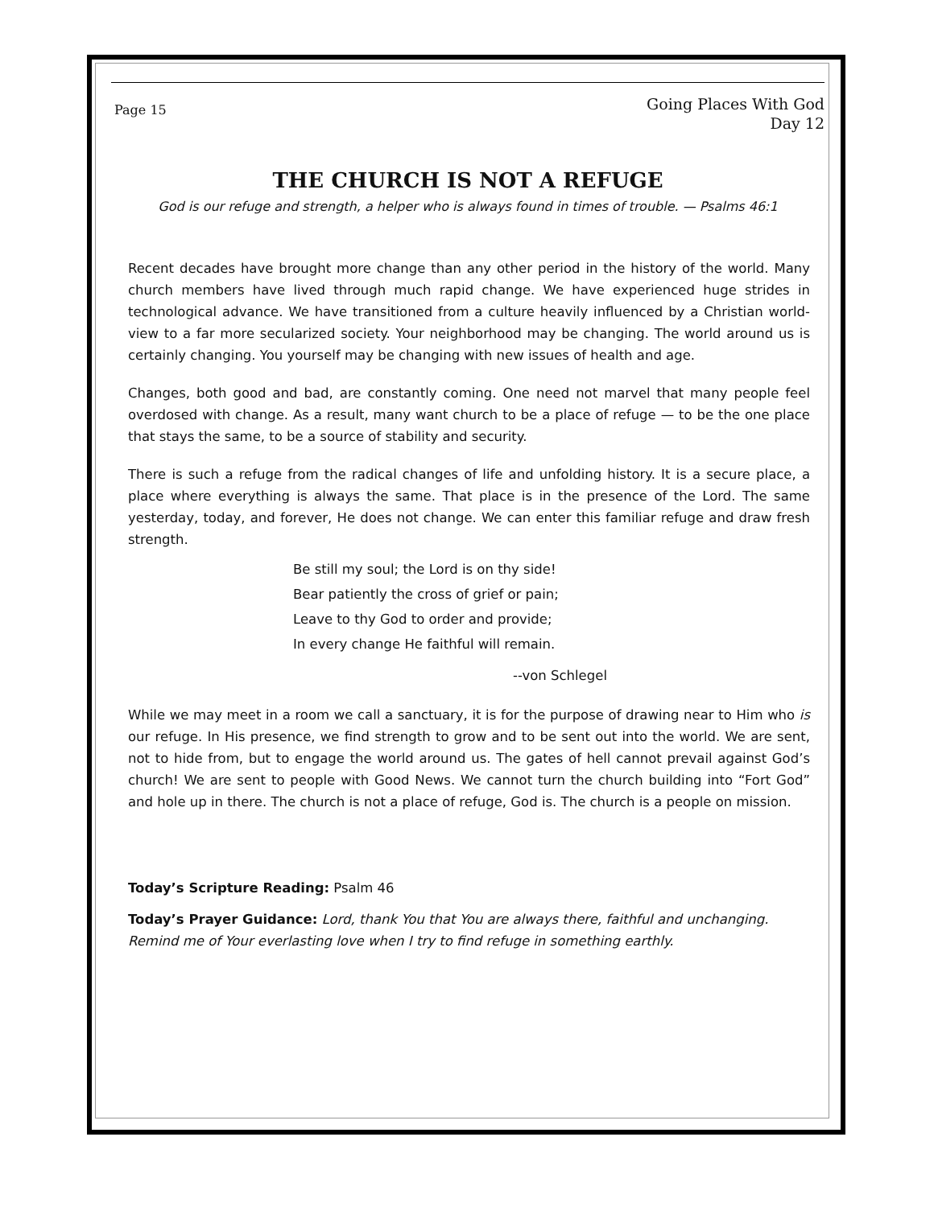Page 15
Going Places With God
Day 12
THE CHURCH IS NOT A REFUGE
God is our refuge and strength, a helper who is always found in times of trouble. — Psalms 46:1
Recent decades have brought more change than any other period in the history of the world. Many church members have lived through much rapid change. We have experienced huge strides in technological advance. We have transitioned from a culture heavily influenced by a Christian world-view to a far more secularized society. Your neighborhood may be changing. The world around us is certainly changing. You yourself may be changing with new issues of health and age.
Changes, both good and bad, are constantly coming. One need not marvel that many people feel overdosed with change. As a result, many want church to be a place of refuge — to be the one place that stays the same, to be a source of stability and security.
There is such a refuge from the radical changes of life and unfolding history. It is a secure place, a place where everything is always the same. That place is in the presence of the Lord. The same yesterday, today, and forever, He does not change. We can enter this familiar refuge and draw fresh strength.
Be still my soul; the Lord is on thy side!
Bear patiently the cross of grief or pain;
Leave to thy God to order and provide;
In every change He faithful will remain.
--von Schlegel
While we may meet in a room we call a sanctuary, it is for the purpose of drawing near to Him who is our refuge. In His presence, we find strength to grow and to be sent out into the world. We are sent, not to hide from, but to engage the world around us. The gates of hell cannot prevail against God’s church! We are sent to people with Good News. We cannot turn the church building into “Fort God” and hole up in there. The church is not a place of refuge, God is. The church is a people on mission.
Today’s Scripture Reading: Psalm 46
Today’s Prayer Guidance: Lord, thank You that You are always there, faithful and unchanging. Remind me of Your everlasting love when I try to find refuge in something earthly.